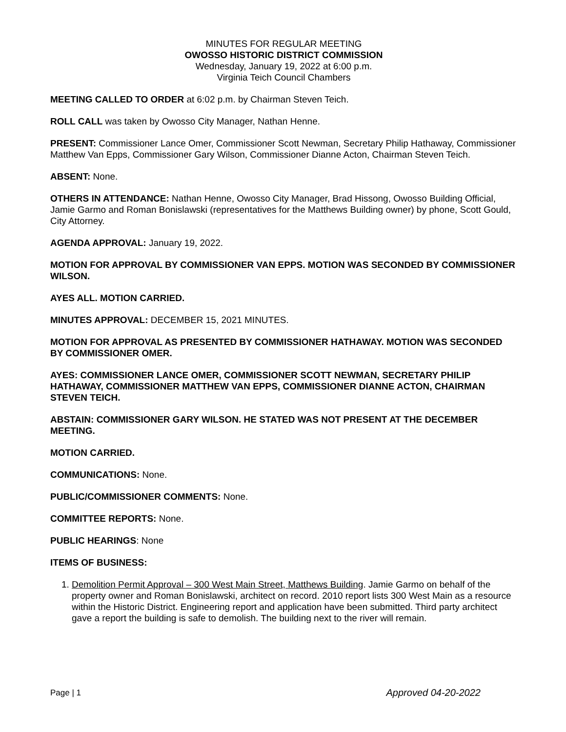MINUTES FOR REGULAR MEETING
OWOSSO HISTORIC DISTRICT COMMISSION
Wednesday, January 19, 2022 at 6:00 p.m.
Virginia Teich Council Chambers
MEETING CALLED TO ORDER at 6:02 p.m. by Chairman Steven Teich.
ROLL CALL was taken by Owosso City Manager, Nathan Henne.
PRESENT: Commissioner Lance Omer, Commissioner Scott Newman, Secretary Philip Hathaway, Commissioner Matthew Van Epps, Commissioner Gary Wilson, Commissioner Dianne Acton, Chairman Steven Teich.
ABSENT: None.
OTHERS IN ATTENDANCE: Nathan Henne, Owosso City Manager, Brad Hissong, Owosso Building Official, Jamie Garmo and Roman Bonislawski (representatives for the Matthews Building owner) by phone, Scott Gould, City Attorney.
AGENDA APPROVAL: January 19, 2022.
MOTION FOR APPROVAL BY COMMISSIONER VAN EPPS. MOTION WAS SECONDED BY COMMISSIONER WILSON.
AYES ALL. MOTION CARRIED.
MINUTES APPROVAL: DECEMBER 15, 2021 MINUTES.
MOTION FOR APPROVAL AS PRESENTED BY COMMISSIONER HATHAWAY. MOTION WAS SECONDED BY COMMISSIONER OMER.
AYES: COMMISSIONER LANCE OMER, COMMISSIONER SCOTT NEWMAN, SECRETARY PHILIP HATHAWAY, COMMISSIONER MATTHEW VAN EPPS, COMMISSIONER DIANNE ACTON, CHAIRMAN STEVEN TEICH.
ABSTAIN: COMMISSIONER GARY WILSON. HE STATED WAS NOT PRESENT AT THE DECEMBER MEETING.
MOTION CARRIED.
COMMUNICATIONS: None.
PUBLIC/COMMISSIONER COMMENTS: None.
COMMITTEE REPORTS: None.
PUBLIC HEARINGS: None
ITEMS OF BUSINESS:
1. Demolition Permit Approval – 300 West Main Street, Matthews Building. Jamie Garmo on behalf of the property owner and Roman Bonislawski, architect on record. 2010 report lists 300 West Main as a resource within the Historic District. Engineering report and application have been submitted. Third party architect gave a report the building is safe to demolish. The building next to the river will remain.
Page | 1 Approved 04-20-2022